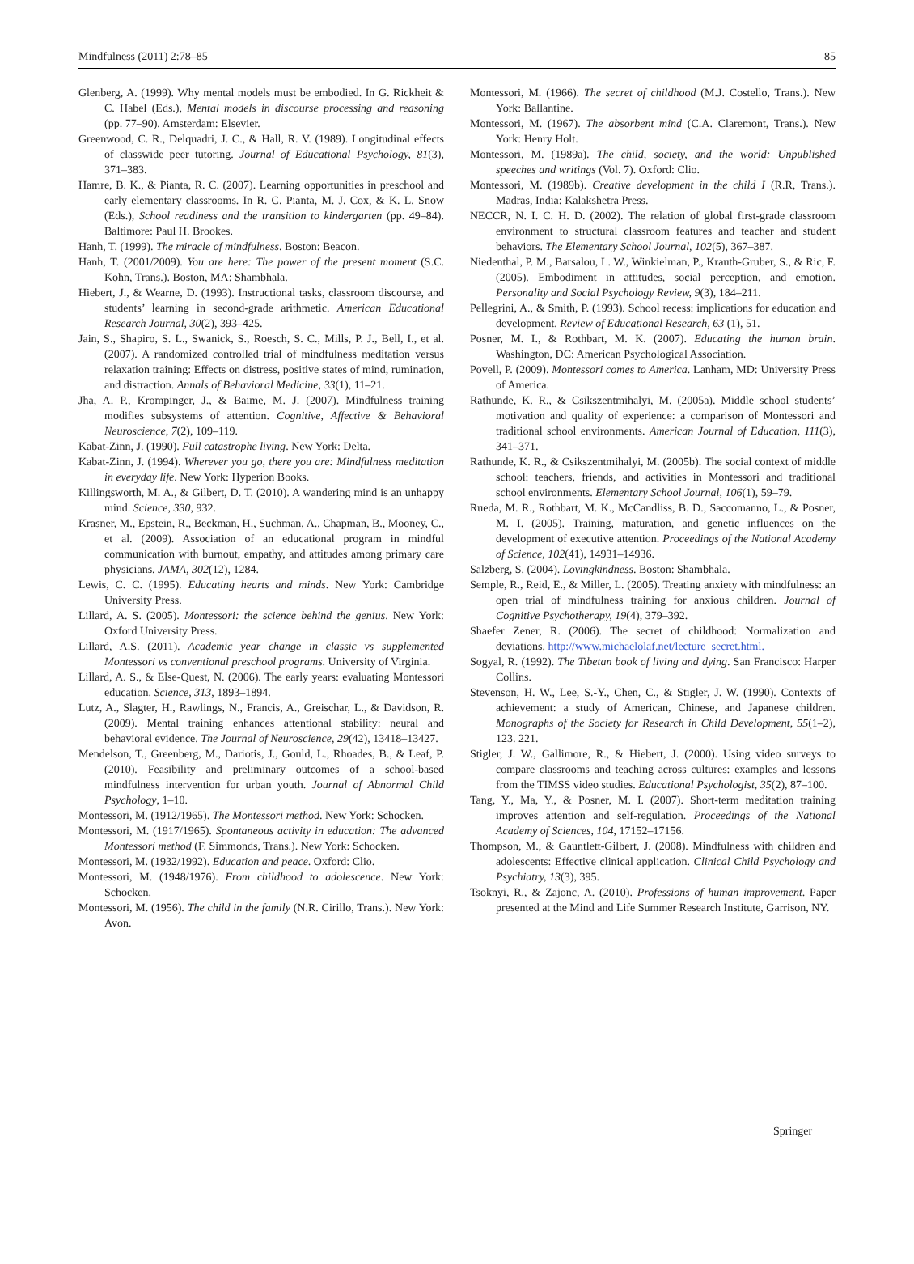Mindfulness (2011) 2:78–85 85
Glenberg, A. (1999). Why mental models must be embodied. In G. Rickheit & C. Habel (Eds.), Mental models in discourse processing and reasoning (pp. 77–90). Amsterdam: Elsevier.
Greenwood, C. R., Delquadri, J. C., & Hall, R. V. (1989). Longitudinal effects of classwide peer tutoring. Journal of Educational Psychology, 81(3), 371–383.
Hamre, B. K., & Pianta, R. C. (2007). Learning opportunities in preschool and early elementary classrooms. In R. C. Pianta, M. J. Cox, & K. L. Snow (Eds.), School readiness and the transition to kindergarten (pp. 49–84). Baltimore: Paul H. Brookes.
Hanh, T. (1999). The miracle of mindfulness. Boston: Beacon.
Hanh, T. (2001/2009). You are here: The power of the present moment (S.C. Kohn, Trans.). Boston, MA: Shambhala.
Hiebert, J., & Wearne, D. (1993). Instructional tasks, classroom discourse, and students’ learning in second-grade arithmetic. American Educational Research Journal, 30(2), 393–425.
Jain, S., Shapiro, S. L., Swanick, S., Roesch, S. C., Mills, P. J., Bell, I., et al. (2007). A randomized controlled trial of mindfulness meditation versus relaxation training: Effects on distress, positive states of mind, rumination, and distraction. Annals of Behavioral Medicine, 33(1), 11–21.
Jha, A. P., Krompinger, J., & Baime, M. J. (2007). Mindfulness training modifies subsystems of attention. Cognitive, Affective & Behavioral Neuroscience, 7(2), 109–119.
Kabat-Zinn, J. (1990). Full catastrophe living. New York: Delta.
Kabat-Zinn, J. (1994). Wherever you go, there you are: Mindfulness meditation in everyday life. New York: Hyperion Books.
Killingsworth, M. A., & Gilbert, D. T. (2010). A wandering mind is an unhappy mind. Science, 330, 932.
Krasner, M., Epstein, R., Beckman, H., Suchman, A., Chapman, B., Mooney, C., et al. (2009). Association of an educational program in mindful communication with burnout, empathy, and attitudes among primary care physicians. JAMA, 302(12), 1284.
Lewis, C. C. (1995). Educating hearts and minds. New York: Cambridge University Press.
Lillard, A. S. (2005). Montessori: the science behind the genius. New York: Oxford University Press.
Lillard, A.S. (2011). Academic year change in classic vs supplemented Montessori vs conventional preschool programs. University of Virginia.
Lillard, A. S., & Else-Quest, N. (2006). The early years: evaluating Montessori education. Science, 313, 1893–1894.
Lutz, A., Slagter, H., Rawlings, N., Francis, A., Greischar, L., & Davidson, R. (2009). Mental training enhances attentional stability: neural and behavioral evidence. The Journal of Neuroscience, 29(42), 13418–13427.
Mendelson, T., Greenberg, M., Dariotis, J., Gould, L., Rhoades, B., & Leaf, P. (2010). Feasibility and preliminary outcomes of a school-based mindfulness intervention for urban youth. Journal of Abnormal Child Psychology, 1–10.
Montessori, M. (1912/1965). The Montessori method. New York: Schocken.
Montessori, M. (1917/1965). Spontaneous activity in education: The advanced Montessori method (F. Simmonds, Trans.). New York: Schocken.
Montessori, M. (1932/1992). Education and peace. Oxford: Clio.
Montessori, M. (1948/1976). From childhood to adolescence. New York: Schocken.
Montessori, M. (1956). The child in the family (N.R. Cirillo, Trans.). New York: Avon.
Montessori, M. (1966). The secret of childhood (M.J. Costello, Trans.). New York: Ballantine.
Montessori, M. (1967). The absorbent mind (C.A. Claremont, Trans.). New York: Henry Holt.
Montessori, M. (1989a). The child, society, and the world: Unpublished speeches and writings (Vol. 7). Oxford: Clio.
Montessori, M. (1989b). Creative development in the child I (R.R, Trans.). Madras, India: Kalakshetra Press.
NECCR, N. I. C. H. D. (2002). The relation of global first-grade classroom environment to structural classroom features and teacher and student behaviors. The Elementary School Journal, 102(5), 367–387.
Niedenthal, P. M., Barsalou, L. W., Winkielman, P., Krauth-Gruber, S., & Ric, F. (2005). Embodiment in attitudes, social perception, and emotion. Personality and Social Psychology Review, 9(3), 184–211.
Pellegrini, A., & Smith, P. (1993). School recess: implications for education and development. Review of Educational Research, 63 (1), 51.
Posner, M. I., & Rothbart, M. K. (2007). Educating the human brain. Washington, DC: American Psychological Association.
Povell, P. (2009). Montessori comes to America. Lanham, MD: University Press of America.
Rathunde, K. R., & Csikszentmihalyi, M. (2005a). Middle school students’ motivation and quality of experience: a comparison of Montessori and traditional school environments. American Journal of Education, 111(3), 341–371.
Rathunde, K. R., & Csikszentmihalyi, M. (2005b). The social context of middle school: teachers, friends, and activities in Montessori and traditional school environments. Elementary School Journal, 106(1), 59–79.
Rueda, M. R., Rothbart, M. K., McCandliss, B. D., Saccomanno, L., & Posner, M. I. (2005). Training, maturation, and genetic influences on the development of executive attention. Proceedings of the National Academy of Science, 102(41), 14931–14936.
Salzberg, S. (2004). Lovingkindness. Boston: Shambhala.
Semple, R., Reid, E., & Miller, L. (2005). Treating anxiety with mindfulness: an open trial of mindfulness training for anxious children. Journal of Cognitive Psychotherapy, 19(4), 379–392.
Shaefer Zener, R. (2006). The secret of childhood: Normalization and deviations. http://www.michaelolaf.net/lecture_secret.html.
Sogyal, R. (1992). The Tibetan book of living and dying. San Francisco: Harper Collins.
Stevenson, H. W., Lee, S.-Y., Chen, C., & Stigler, J. W. (1990). Contexts of achievement: a study of American, Chinese, and Japanese children. Monographs of the Society for Research in Child Development, 55(1–2), 123. 221.
Stigler, J. W., Gallimore, R., & Hiebert, J. (2000). Using video surveys to compare classrooms and teaching across cultures: examples and lessons from the TIMSS video studies. Educational Psychologist, 35(2), 87–100.
Tang, Y., Ma, Y., & Posner, M. I. (2007). Short-term meditation training improves attention and self-regulation. Proceedings of the National Academy of Sciences, 104, 17152–17156.
Thompson, M., & Gauntlett-Gilbert, J. (2008). Mindfulness with children and adolescents: Effective clinical application. Clinical Child Psychology and Psychiatry, 13(3), 395.
Tsoknyi, R., & Zajonc, A. (2010). Professions of human improvement. Paper presented at the Mind and Life Summer Research Institute, Garrison, NY.
Springer